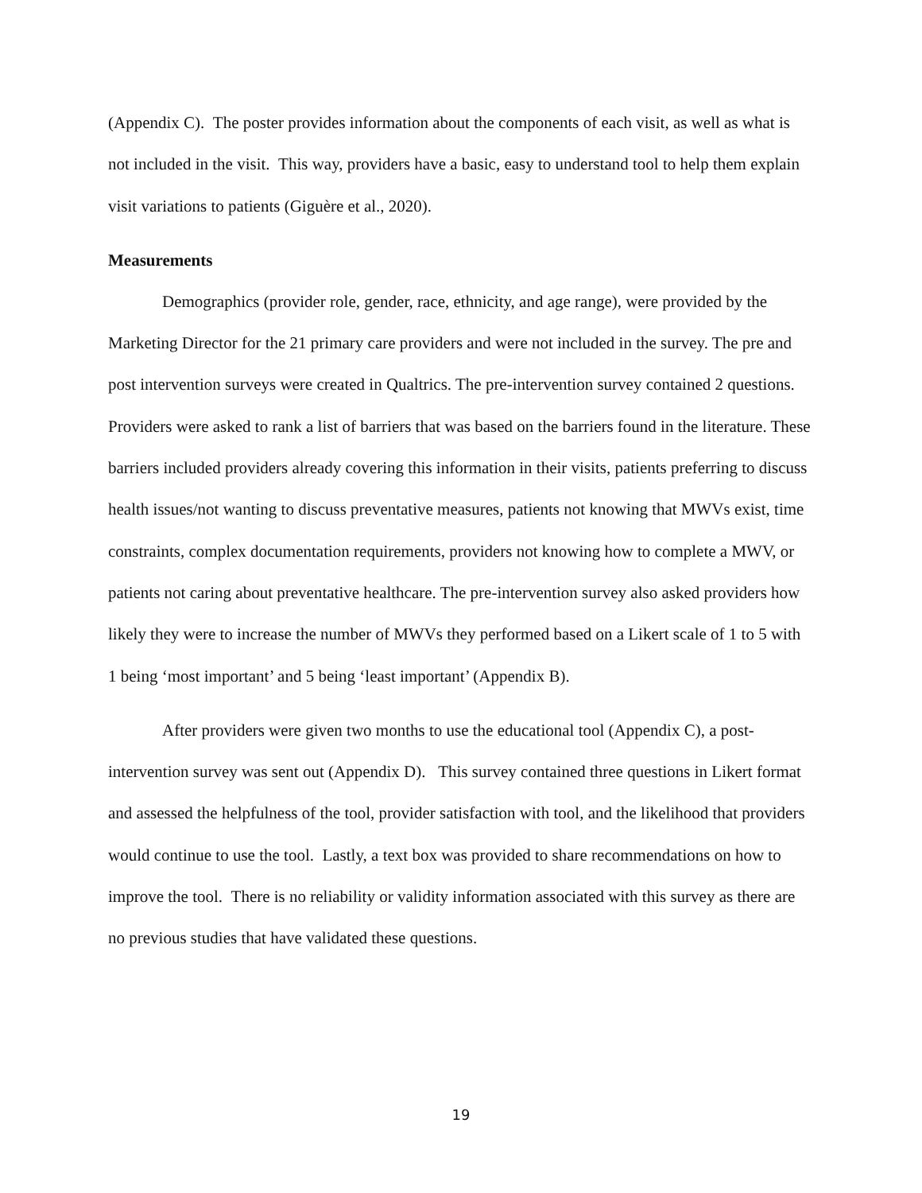(Appendix C). The poster provides information about the components of each visit, as well as what is not included in the visit. This way, providers have a basic, easy to understand tool to help them explain visit variations to patients (Giguère et al., 2020).
Measurements
Demographics (provider role, gender, race, ethnicity, and age range), were provided by the Marketing Director for the 21 primary care providers and were not included in the survey. The pre and post intervention surveys were created in Qualtrics. The pre-intervention survey contained 2 questions. Providers were asked to rank a list of barriers that was based on the barriers found in the literature. These barriers included providers already covering this information in their visits, patients preferring to discuss health issues/not wanting to discuss preventative measures, patients not knowing that MWVs exist, time constraints, complex documentation requirements, providers not knowing how to complete a MWV, or patients not caring about preventative healthcare. The pre-intervention survey also asked providers how likely they were to increase the number of MWVs they performed based on a Likert scale of 1 to 5 with 1 being ‘most important’ and 5 being ‘least important’ (Appendix B).
After providers were given two months to use the educational tool (Appendix C), a post-intervention survey was sent out (Appendix D). This survey contained three questions in Likert format and assessed the helpfulness of the tool, provider satisfaction with tool, and the likelihood that providers would continue to use the tool. Lastly, a text box was provided to share recommendations on how to improve the tool. There is no reliability or validity information associated with this survey as there are no previous studies that have validated these questions.
19